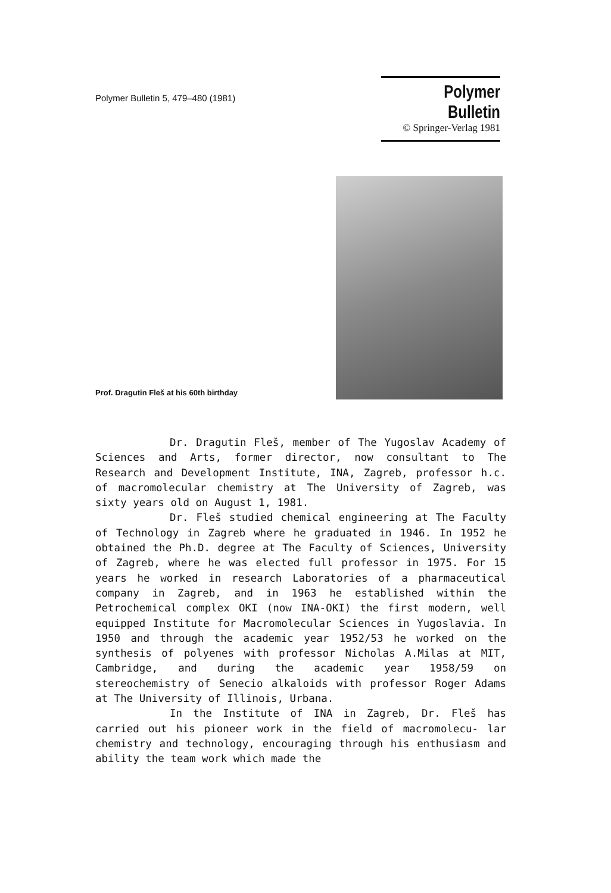Polymer Bulletin 5, 479–480 (1981)
Polymer Bulletin
© Springer-Verlag 1981
Prof. Dragutin Fleš at his 60th birthday
Dr. Dragutin Fleš, member of The Yugoslav Academy of Sciences and Arts, former director, now consultant to The Research and Development Institute, INA, Zagreb, professor h.c. of macromolecular chemistry at The University of Zagreb, was sixty years old on August 1, 1981.
Dr. Fleš studied chemical engineering at The Faculty of Technology in Zagreb where he graduated in 1946. In 1952 he obtained the Ph.D. degree at The Faculty of Sciences, University of Zagreb, where he was elected full professor in 1975. For 15 years he worked in research Laboratories of a pharmaceutical company in Zagreb, and in 1963 he established within the Petrochemical complex OKI (now INA-OKI) the first modern, well equipped Institute for Macromolecular Sciences in Yugoslavia. In 1950 and through the academic year 1952/53 he worked on the synthesis of polyenes with professor Nicholas A.Milas at MIT, Cambridge, and during the academic year 1958/59 on stereochemistry of Senecio alkaloids with professor Roger Adams at The University of Illinois, Urbana.
In the Institute of INA in Zagreb, Dr. Fleš has carried out his pioneer work in the field of macromolecu- lar chemistry and technology, encouraging through his enthusiasm and ability the team work which made the